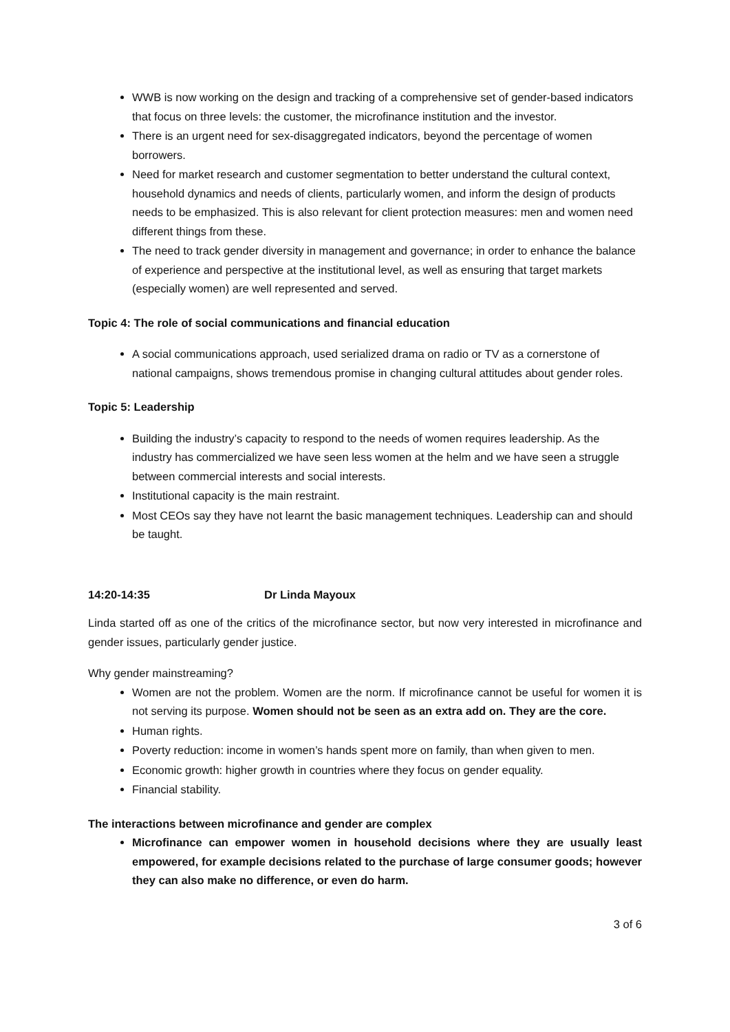WWB is now working on the design and tracking of a comprehensive set of gender-based indicators that focus on three levels: the customer, the microfinance institution and the investor.
There is an urgent need for sex-disaggregated indicators, beyond the percentage of women borrowers.
Need for market research and customer segmentation to better understand the cultural context, household dynamics and needs of clients, particularly women, and inform the design of products needs to be emphasized. This is also relevant for client protection measures: men and women need different things from these.
The need to track gender diversity in management and governance; in order to enhance the balance of experience and perspective at the institutional level, as well as ensuring that target markets (especially women) are well represented and served.
Topic 4: The role of social communications and financial education
A social communications approach, used serialized drama on radio or TV as a cornerstone of national campaigns, shows tremendous promise in changing cultural attitudes about gender roles.
Topic 5: Leadership
Building the industry’s capacity to respond to the needs of women requires leadership. As the industry has commercialized we have seen less women at the helm and we have seen a struggle between commercial interests and social interests.
Institutional capacity is the main restraint.
Most CEOs say they have not learnt the basic management techniques. Leadership can and should be taught.
14:20-14:35 Dr Linda Mayoux
Linda started off as one of the critics of the microfinance sector, but now very interested in microfinance and gender issues, particularly gender justice.
Why gender mainstreaming?
Women are not the problem. Women are the norm. If microfinance cannot be useful for women it is not serving its purpose. Women should not be seen as an extra add on. They are the core.
Human rights.
Poverty reduction: income in women’s hands spent more on family, than when given to men.
Economic growth: higher growth in countries where they focus on gender equality.
Financial stability.
The interactions between microfinance and gender are complex
Microfinance can empower women in household decisions where they are usually least empowered, for example decisions related to the purchase of large consumer goods; however they can also make no difference, or even do harm.
3 of 6